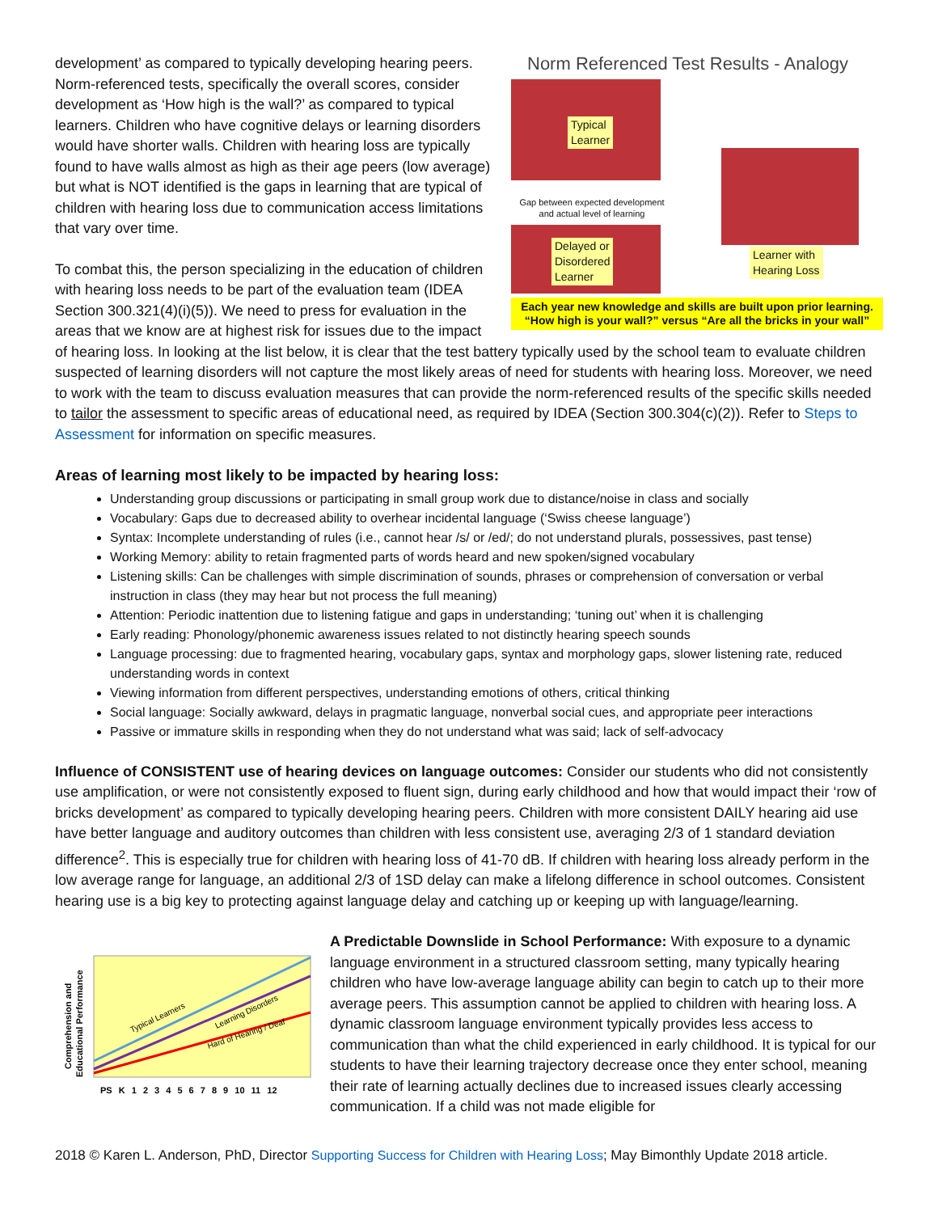Norm Referenced Test Results - Analogy
Typical
Learner
Gap between expected development and actual level of learning
Delayed or
Disordered
Learner
Learner with
Hearing Loss
Each year new knowledge and skills are built upon prior learning.
“How high is your wall?” versus “Are all the bricks in your wall”
development’ as compared to typically developing hearing peers. Norm-referenced tests, specifically the overall scores, consider development as ‘How high is the wall?’ as compared to typical learners. Children who have cognitive delays or learning disorders would have shorter walls. Children with hearing loss are typically found to have walls almost as high as their age peers (low average) but what is NOT identified is the gaps in learning that are typical of children with hearing loss due to communication access limitations that vary over time.
To combat this, the person specializing in the education of children with hearing loss needs to be part of the evaluation team (IDEA Section 300.321(4)(i)(5)). We need to press for evaluation in the areas that we know are at highest risk for issues due to the impact of hearing loss. In looking at the list below, it is clear that the test battery typically used by the school team to evaluate children suspected of learning disorders will not capture the most likely areas of need for students with hearing loss. Moreover, we need to work with the team to discuss evaluation measures that can provide the norm-referenced results of the specific skills needed to tailor the assessment to specific areas of educational need, as required by IDEA (Section 300.304(c)(2)). Refer to Steps to Assessment for information on specific measures.
Areas of learning most likely to be impacted by hearing loss:
Understanding group discussions or participating in small group work due to distance/noise in class and socially
Vocabulary: Gaps due to decreased ability to overhear incidental language (‘Swiss cheese language’)
Syntax: Incomplete understanding of rules (i.e., cannot hear /s/ or /ed/; do not understand plurals, possessives, past tense)
Working Memory: ability to retain fragmented parts of words heard and new spoken/signed vocabulary
Listening skills: Can be challenges with simple discrimination of sounds, phrases or comprehension of conversation or verbal instruction in class (they may hear but not process the full meaning)
Attention: Periodic inattention due to listening fatigue and gaps in understanding; ‘tuning out’ when it is challenging
Early reading: Phonology/phonemic awareness issues related to not distinctly hearing speech sounds
Language processing: due to fragmented hearing, vocabulary gaps, syntax and morphology gaps, slower listening rate, reduced understanding words in context
Viewing information from different perspectives, understanding emotions of others, critical thinking
Social language: Socially awkward, delays in pragmatic language, nonverbal social cues, and appropriate peer interactions
Passive or immature skills in responding when they do not understand what was said; lack of self-advocacy
Influence of CONSISTENT use of hearing devices on language outcomes: Consider our students who did not consistently use amplification, or were not consistently exposed to fluent sign, during early childhood and how that would impact their ‘row of bricks development’ as compared to typically developing hearing peers. Children with more consistent DAILY hearing aid use have better language and auditory outcomes than children with less consistent use, averaging 2/3 of 1 standard deviation difference<sup>2</sup>. This is especially true for children with hearing loss of 41-70 dB. If children with hearing loss already perform in the low average range for language, an additional 2/3 of 1SD delay can make a lifelong difference in school outcomes. Consistent hearing use is a big key to protecting against language delay and catching up or keeping up with language/learning.
Typical Learners
Learning Disorders
Hard of Hearing / Deaf
Comprehension and
Educational Performance
PS K 1 2 3 4 5 6 7 8 9 10 11 12
A Predictable Downslide in School Performance: With exposure to a dynamic language environment in a structured classroom setting, many typically hearing children who have low-average language ability can begin to catch up to their more average peers. This assumption cannot be applied to children with hearing loss. A dynamic classroom language environment typically provides less access to communication than what the child experienced in early childhood. It is typical for our students to have their learning trajectory decrease once they enter school, meaning their rate of learning actually declines due to increased issues clearly accessing communication. If a child was not made eligible for
2018 © Karen L. Anderson, PhD, Director Supporting Success for Children with Hearing Loss; May Bimonthly Update 2018 article.